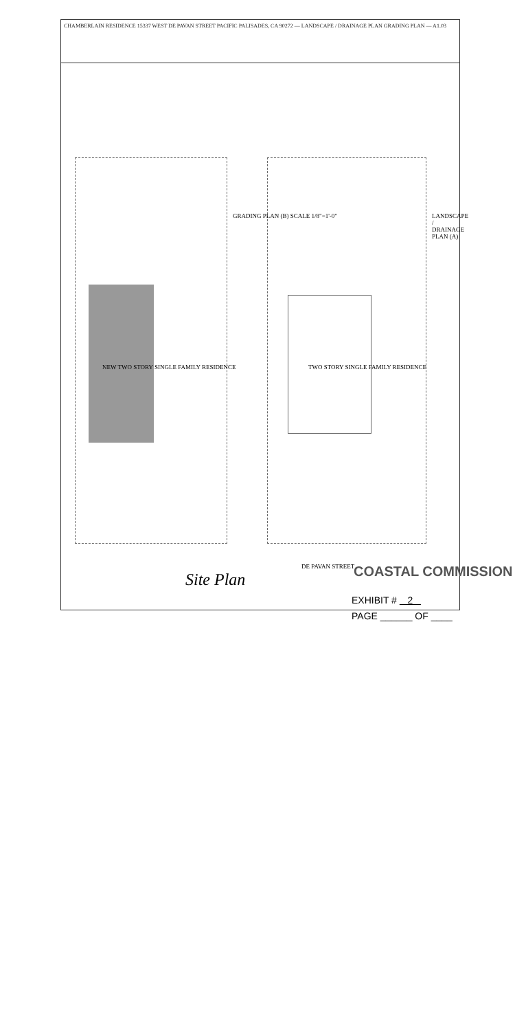CHAMBERLAIN RESIDENCE 15337 WEST DE PAVAN STREET PACIFIC PALISADES, CA 90272 — LANDSCAPE / DRAINAGE PLAN GRADING PLAN — A1.03
GRADING PLAN (B) SCALE 1/8"=1'-0"
LANDSCAPE / DRAINAGE PLAN (A)
NEW TWO STORY SINGLE FAMILY RESIDENCE
TWO STORY SINGLE FAMILY RESIDENCE
DE PAVAN STREET
Site Plan COASTAL COMMISSION
EXHIBIT # 2
PAGE ______ OF ____